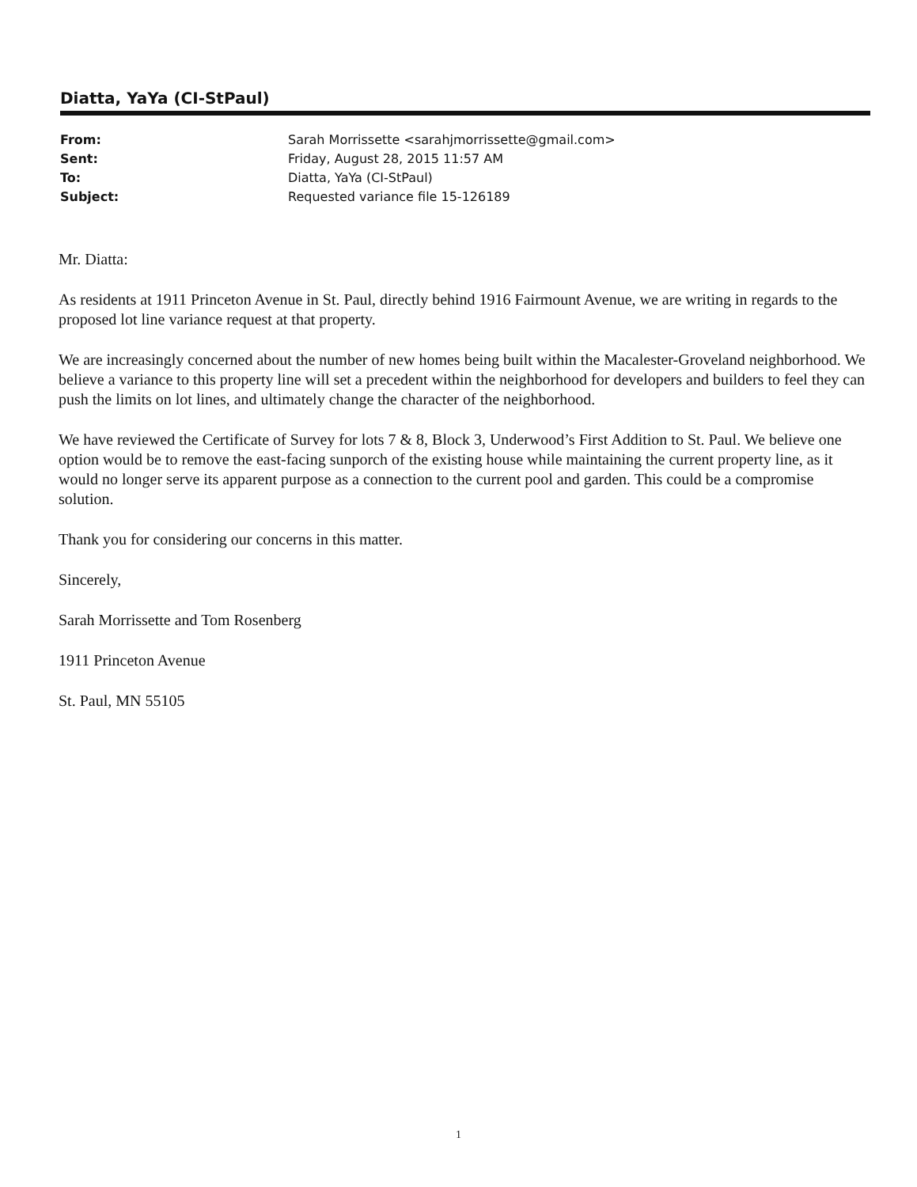Diatta, YaYa (CI-StPaul)
| From: | Sarah Morrissette <sarahjmorrissette@gmail.com> |
| Sent: | Friday, August 28, 2015 11:57 AM |
| To: | Diatta, YaYa (CI-StPaul) |
| Subject: | Requested variance file 15-126189 |
Mr. Diatta:
As residents at 1911 Princeton Avenue in St. Paul, directly behind 1916 Fairmount Avenue, we are writing in regards to the proposed lot line variance request at that property.
We are increasingly concerned about the number of new homes being built within the Macalester-Groveland neighborhood. We believe a variance to this property line will set a precedent within the neighborhood for developers and builders to feel they can push the limits on lot lines, and ultimately change the character of the neighborhood.
We have reviewed the Certificate of Survey for lots 7 & 8, Block 3, Underwood’s First Addition to St. Paul. We believe one option would be to remove the east-facing sunporch of the existing house while maintaining the current property line, as it would no longer serve its apparent purpose as a connection to the current pool and garden. This could be a compromise solution.
Thank you for considering our concerns in this matter.
Sincerely,
Sarah Morrissette and Tom Rosenberg
1911 Princeton Avenue
St. Paul, MN 55105
1